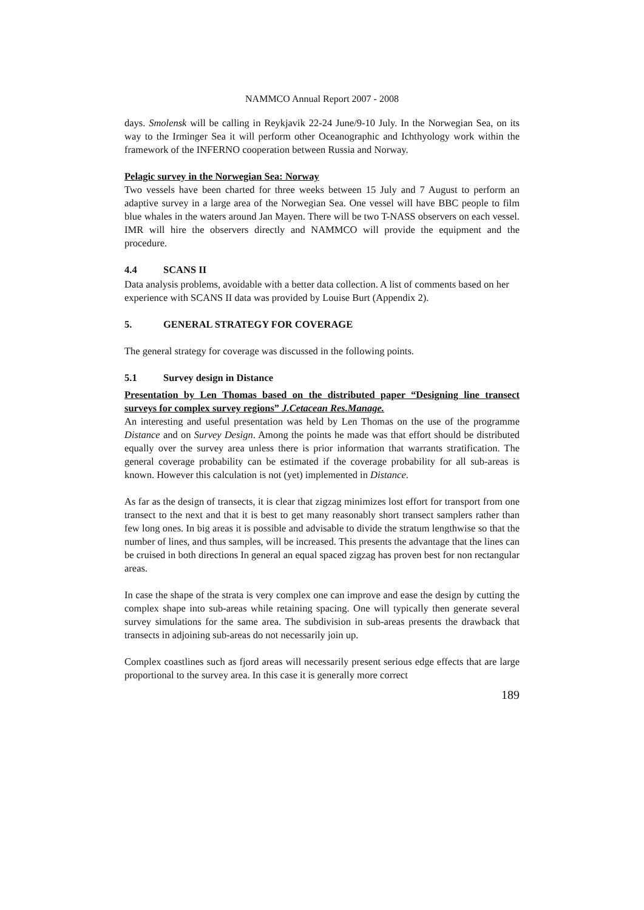NAMMCO Annual Report 2007 - 2008
days. Smolensk will be calling in Reykjavik 22-24 June/9-10 July. In the Norwegian Sea, on its way to the Irminger Sea it will perform other Oceanographic and Ichthyology work within the framework of the INFERNO cooperation between Russia and Norway.
Pelagic survey in the Norwegian Sea: Norway
Two vessels have been charted for three weeks between 15 July and 7 August to perform an adaptive survey in a large area of the Norwegian Sea. One vessel will have BBC people to film blue whales in the waters around Jan Mayen. There will be two T-NASS observers on each vessel. IMR will hire the observers directly and NAMMCO will provide the equipment and the procedure.
4.4 SCANS II
Data analysis problems, avoidable with a better data collection. A list of comments based on her experience with SCANS II data was provided by Louise Burt (Appendix 2).
5. GENERAL STRATEGY FOR COVERAGE
The general strategy for coverage was discussed in the following points.
5.1 Survey design in Distance
Presentation by Len Thomas based on the distributed paper “Designing line transect surveys for complex survey regions” J.Cetacean Res.Manage.
An interesting and useful presentation was held by Len Thomas on the use of the programme Distance and on Survey Design. Among the points he made was that effort should be distributed equally over the survey area unless there is prior information that warrants stratification. The general coverage probability can be estimated if the coverage probability for all sub-areas is known. However this calculation is not (yet) implemented in Distance.
As far as the design of transects, it is clear that zigzag minimizes lost effort for transport from one transect to the next and that it is best to get many reasonably short transect samplers rather than few long ones. In big areas it is possible and advisable to divide the stratum lengthwise so that the number of lines, and thus samples, will be increased. This presents the advantage that the lines can be cruised in both directions In general an equal spaced zigzag has proven best for non rectangular areas.
In case the shape of the strata is very complex one can improve and ease the design by cutting the complex shape into sub-areas while retaining spacing. One will typically then generate several survey simulations for the same area. The subdivision in sub-areas presents the drawback that transects in adjoining sub-areas do not necessarily join up.
Complex coastlines such as fjord areas will necessarily present serious edge effects that are large proportional to the survey area. In this case it is generally more correct
189